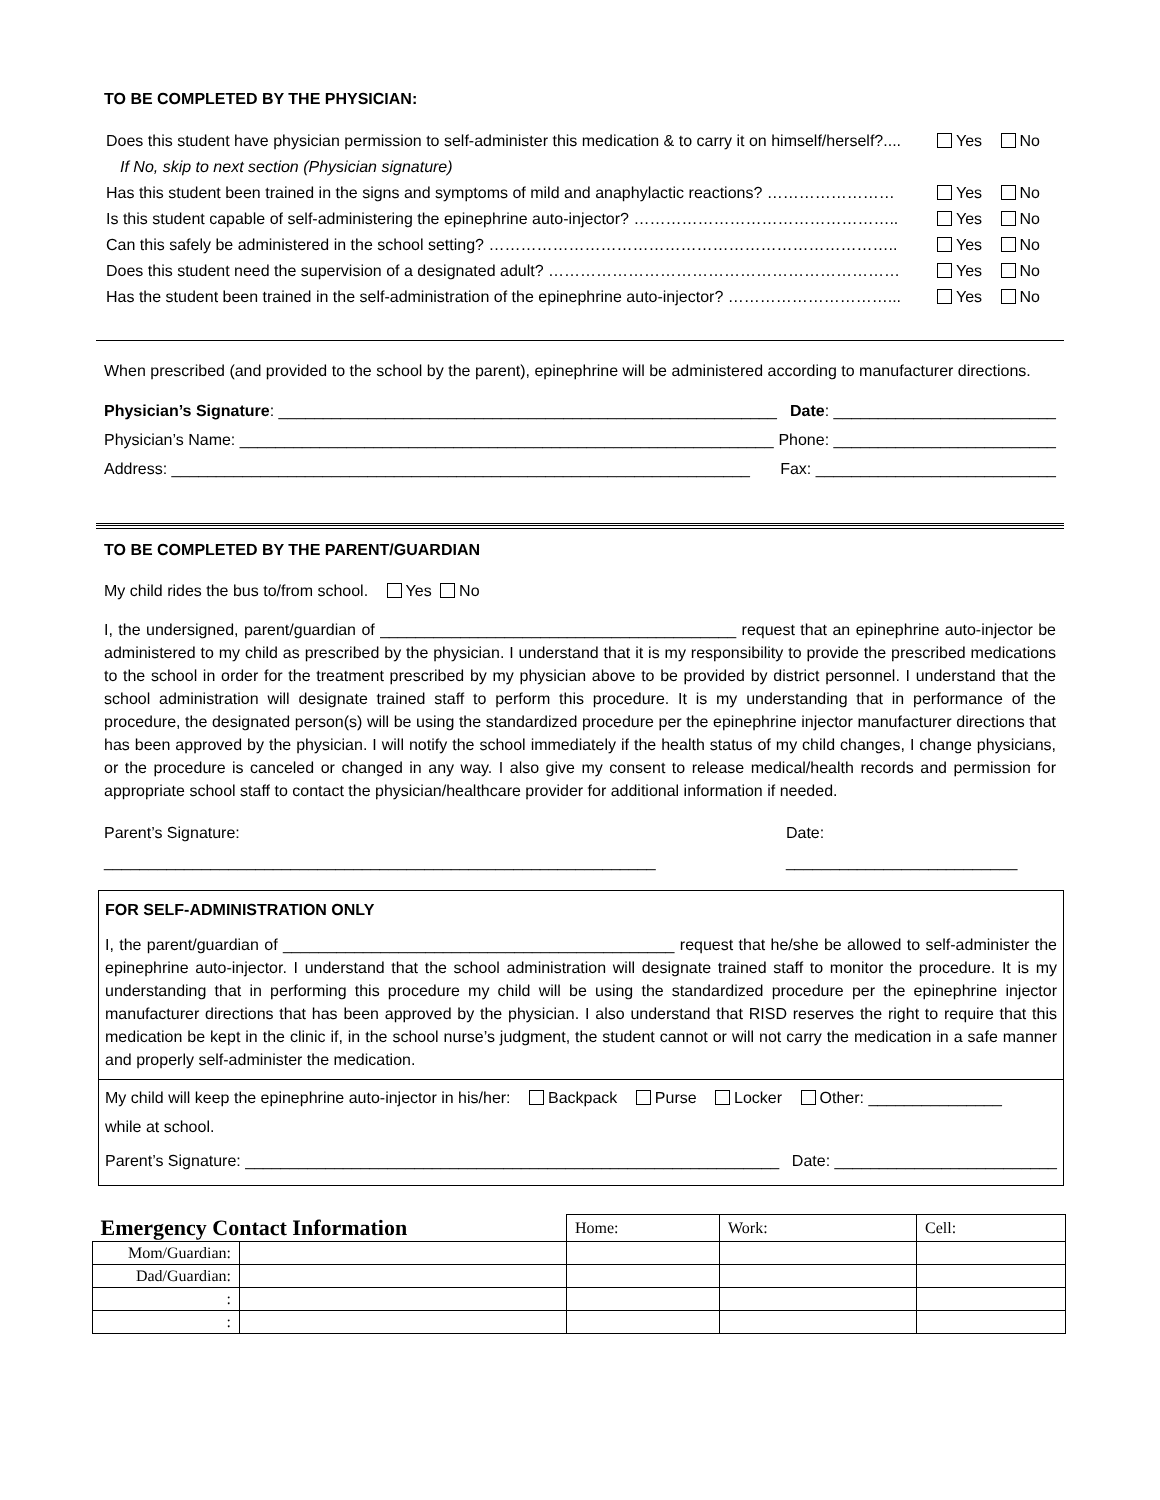TO BE COMPLETED BY THE PHYSICIAN:
Does this student have physician permission to self-administer this medication & to carry it on himself/herself?.... Yes No
If No, skip to next section (Physician signature)
Has this student been trained in the signs and symptoms of mild and anaphylactic reactions? …………………… Yes No
Is this student capable of self-administering the epinephrine auto-injector? ………………………………………….. Yes No
Can this safely be administered in the school setting? ………………………………………………………………….. Yes No
Does this student need the supervision of a designated adult? ………………………………………………………… Yes No
Has the student been trained in the self-administration of the epinephrine auto-injector? …………………………... Yes No
When prescribed (and provided to the school by the parent), epinephrine will be administered according to manufacturer directions.
Physician’s Signature: ________________________________________________________ Date: _________________________
Physician’s Name: ____________________________________________________________ Phone: _________________________
Address: _________________________________________________________________ Fax: ___________________________
TO BE COMPLETED BY THE PARENT/GUARDIAN
My child rides the bus to/from school. Yes No
I, the undersigned, parent/guardian of ________________________________________ request that an epinephrine auto-injector be administered to my child as prescribed by the physician. I understand that it is my responsibility to provide the prescribed medications to the school in order for the treatment prescribed by my physician above to be provided by district personnel. I understand that the school administration will designate trained staff to perform this procedure. It is my understanding that in performance of the procedure, the designated person(s) will be using the standardized procedure per the epinephrine injector manufacturer directions that has been approved by the physician. I will notify the school immediately if the health status of my child changes, I change physicians, or the procedure is canceled or changed in any way. I also give my consent to release medical/health records and permission for appropriate school staff to contact the physician/healthcare provider for additional information if needed.
Parent’s Signature: ______________________________________________________________ Date: __________________________
FOR SELF-ADMINISTRATION ONLY
I, the parent/guardian of ____________________________________________ request that he/she be allowed to self-administer the epinephrine auto-injector. I understand that the school administration will designate trained staff to monitor the procedure. It is my understanding that in performing this procedure my child will be using the standardized procedure per the epinephrine injector manufacturer directions that has been approved by the physician. I also understand that RISD reserves the right to require that this medication be kept in the clinic if, in the school nurse’s judgment, the student cannot or will not carry the medication in a safe manner and properly self-administer the medication.
My child will keep the epinephrine auto-injector in his/her: Backpack Purse Locker Other: _______________
while at school.
Parent’s Signature: ____________________________________________________________ Date: _________________________
| Emergency Contact Information | | Home: | Work: | Cell: |
| --- | --- | --- | --- | --- |
| Mom/Guardian: | | | | |
| Dad/Guardian: | | | | |
| : | | | | |
| : | | | | |